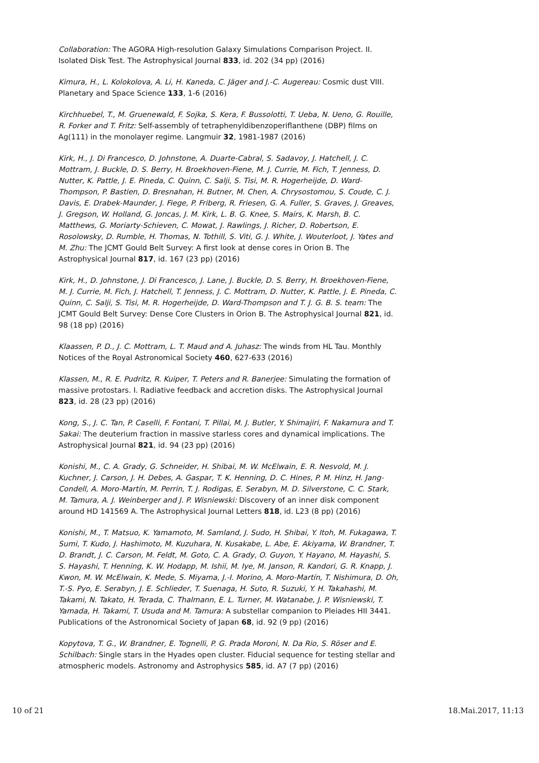Collaboration: The AGORA High-resolution Galaxy Simulations Comparison Project. II. Isolated Disk Test. The Astrophysical Journal 833, id. 202 (34 pp) (2016)
Kimura, H., L. Kolokolova, A. Li, H. Kaneda, C. Jäger and J.-C. Augereau: Cosmic dust VIII. Planetary and Space Science 133, 1-6 (2016)
Kirchhuebel, T., M. Gruenewald, F. Sojka, S. Kera, F. Bussolotti, T. Ueba, N. Ueno, G. Rouille, R. Forker and T. Fritz: Self-assembly of tetraphenyldibenzoperiflanthene (DBP) films on Ag(111) in the monolayer regime. Langmuir 32, 1981-1987 (2016)
Kirk, H., J. Di Francesco, D. Johnstone, A. Duarte-Cabral, S. Sadavoy, J. Hatchell, J. C. Mottram, J. Buckle, D. S. Berry, H. Broekhoven-Fiene, M. J. Currie, M. Fich, T. Jenness, D. Nutter, K. Pattle, J. E. Pineda, C. Quinn, C. Salji, S. Tisi, M. R. Hogerheijde, D. Ward-Thompson, P. Bastien, D. Bresnahan, H. Butner, M. Chen, A. Chrysostomou, S. Coude, C. J. Davis, E. Drabek-Maunder, J. Fiege, P. Friberg, R. Friesen, G. A. Fuller, S. Graves, J. Greaves, J. Gregson, W. Holland, G. Joncas, J. M. Kirk, L. B. G. Knee, S. Mairs, K. Marsh, B. C. Matthews, G. Moriarty-Schieven, C. Mowat, J. Rawlings, J. Richer, D. Robertson, E. Rosolowsky, D. Rumble, H. Thomas, N. Tothill, S. Viti, G. J. White, J. Wouterloot, J. Yates and M. Zhu: The JCMT Gould Belt Survey: A first look at dense cores in Orion B. The Astrophysical Journal 817, id. 167 (23 pp) (2016)
Kirk, H., D. Johnstone, J. Di Francesco, J. Lane, J. Buckle, D. S. Berry, H. Broekhoven-Fiene, M. J. Currie, M. Fich, J. Hatchell, T. Jenness, J. C. Mottram, D. Nutter, K. Pattle, J. E. Pineda, C. Quinn, C. Salji, S. Tisi, M. R. Hogerheijde, D. Ward-Thompson and T. J. G. B. S. team: The JCMT Gould Belt Survey: Dense Core Clusters in Orion B. The Astrophysical Journal 821, id. 98 (18 pp) (2016)
Klaassen, P. D., J. C. Mottram, L. T. Maud and A. Juhasz: The winds from HL Tau. Monthly Notices of the Royal Astronomical Society 460, 627-633 (2016)
Klassen, M., R. E. Pudritz, R. Kuiper, T. Peters and R. Banerjee: Simulating the formation of massive protostars. I. Radiative feedback and accretion disks. The Astrophysical Journal 823, id. 28 (23 pp) (2016)
Kong, S., J. C. Tan, P. Caselli, F. Fontani, T. Pillai, M. J. Butler, Y. Shimajiri, F. Nakamura and T. Sakai: The deuterium fraction in massive starless cores and dynamical implications. The Astrophysical Journal 821, id. 94 (23 pp) (2016)
Konishi, M., C. A. Grady, G. Schneider, H. Shibai, M. W. McElwain, E. R. Nesvold, M. J. Kuchner, J. Carson, J. H. Debes, A. Gaspar, T. K. Henning, D. C. Hines, P. M. Hinz, H. Jang-Condell, A. Moro-Martín, M. Perrin, T. J. Rodigas, E. Serabyn, M. D. Silverstone, C. C. Stark, M. Tamura, A. J. Weinberger and J. P. Wisniewski: Discovery of an inner disk component around HD 141569 A. The Astrophysical Journal Letters 818, id. L23 (8 pp) (2016)
Konishi, M., T. Matsuo, K. Yamamoto, M. Samland, J. Sudo, H. Shibai, Y. Itoh, M. Fukagawa, T. Sumi, T. Kudo, J. Hashimoto, M. Kuzuhara, N. Kusakabe, L. Abe, E. Akiyama, W. Brandner, T. D. Brandt, J. C. Carson, M. Feldt, M. Goto, C. A. Grady, O. Guyon, Y. Hayano, M. Hayashi, S. S. Hayashi, T. Henning, K. W. Hodapp, M. Ishii, M. Iye, M. Janson, R. Kandori, G. R. Knapp, J. Kwon, M. W. McElwain, K. Mede, S. Miyama, J.-I. Morino, A. Moro-Martín, T. Nishimura, D. Oh, T.-S. Pyo, E. Serabyn, J. E. Schlieder, T. Suenaga, H. Suto, R. Suzuki, Y. H. Takahashi, M. Takami, N. Takato, H. Terada, C. Thalmann, E. L. Turner, M. Watanabe, J. P. Wisniewski, T. Yamada, H. Takami, T. Usuda and M. Tamura: A substellar companion to Pleiades HII 3441. Publications of the Astronomical Society of Japan 68, id. 92 (9 pp) (2016)
Kopytova, T. G., W. Brandner, E. Tognelli, P. G. Prada Moroni, N. Da Rio, S. Röser and E. Schilbach: Single stars in the Hyades open cluster. Fiducial sequence for testing stellar and atmospheric models. Astronomy and Astrophysics 585, id. A7 (7 pp) (2016)
10 of 21 18.Mai.2017, 11:13